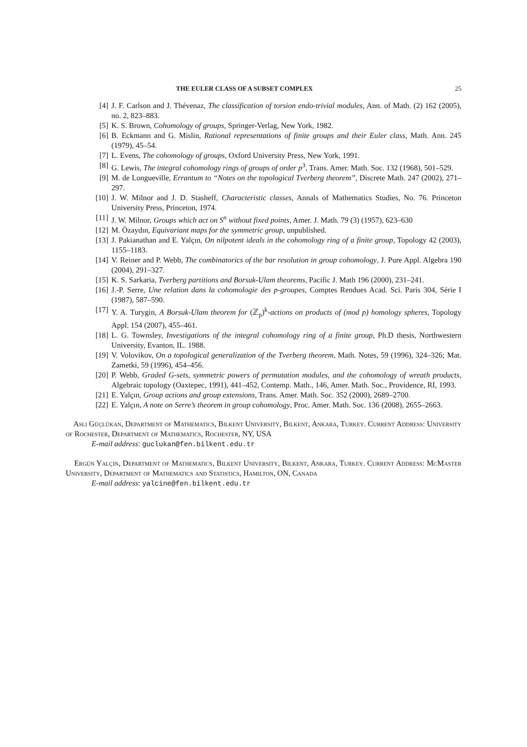THE EULER CLASS OF A SUBSET COMPLEX 25
[4] J. F. Carlson and J. Thévenaz, The classification of torsion endo-trivial modules, Ann. of Math. (2) 162 (2005), no. 2, 823–883.
[5] K. S. Brown, Cohomology of groups, Springer-Verlag, New York, 1982.
[6] B. Eckmann and G. Mislin, Rational representations of finite groups and their Euler class, Math. Ann. 245 (1979), 45–54.
[7] L. Evens, The cohomology of groups, Oxford University Press, New York, 1991.
[8] G. Lewis, The integral cohomology rings of groups of order p<sup>3</sup>, Trans. Amer. Math. Soc. 132 (1968), 501–529.
[9] M. de Longueville, Errantum to “Notes on the topological Tverberg theorem”, Discrete Math. 247 (2002), 271–297.
[10] J. W. Milnor and J. D. Stasheff, Characteristic classes, Annals of Mathematics Studies, No. 76. Princeton University Press, Princeton, 1974.
[11] J. W. Milnor, Groups which act on S<sup>n</sup> without fixed points, Amer. J. Math. 79 (3) (1957), 623–630
[12] M. Özaydın, Equivariant maps for the symmetric group, unpublished.
[13] J. Pakianathan and E. Yalçın, On nilpotent ideals in the cohomology ring of a finite group, Topology 42 (2003), 1155–1183.
[14] V. Reiner and P. Webb, The combinatorics of the bar resolution in group cohomology, J. Pure Appl. Algebra 190 (2004), 291–327.
[15] K. S. Sarkaria, Tverberg partitions and Borsuk-Ulam theorems, Pacific J. Math 196 (2000), 231–241.
[16] J.-P. Serre, Une relation dans la cohomologie des p-groupes, Comptes Rendues Acad. Sci. Paris 304, Série I (1987), 587–590.
[17] Y. A. Turygin, A Borsuk-Ulam theorem for (ℤ<sub>p</sub>)<sup>k</sup>-actions on products of (mod p) homology spheres, Topology Appl. 154 (2007), 455–461.
[18] L. G. Townsley, Investigations of the integral cohomology ring of a finite group, Ph.D thesis, Northwestern University, Evanton, IL. 1988.
[19] V. Volovikov, On a topological generalization of the Tverberg theorem, Math. Notes, 59 (1996), 324–326; Mat. Zametki, 59 (1996), 454–456.
[20] P. Webb, Graded G-sets, symmetric powers of permutation modules, and the cohomology of wreath products, Algebraic topology (Oaxtepec, 1991), 441–452, Contemp. Math., 146, Amer. Math. Soc., Providence, RI, 1993.
[21] E. Yalçın, Group actions and group extensions, Trans. Amer. Math. Soc. 352 (2000), 2689–2700.
[22] E. Yalçın, A note on Serre’s theorem in group cohomology, Proc. Amer. Math. Soc. 136 (2008), 2655–2663.
Asli Güçlükan, Department of Mathematics, Bilkent University, Bilkent, Ankara, Turkey. Current Address: University of Rochester, Department of Mathematics, Rochester, NY, USA
E-mail address: guclukan@fen.bilkent.edu.tr
Ergün Yalçin, Department of Mathematics, Bilkent University, Bilkent, Ankara, Turkey. Current Address: McMaster University, Department of Mathematics and Statistics, Hamilton, ON, Canada
E-mail address: yalcine@fen.bilkent.edu.tr